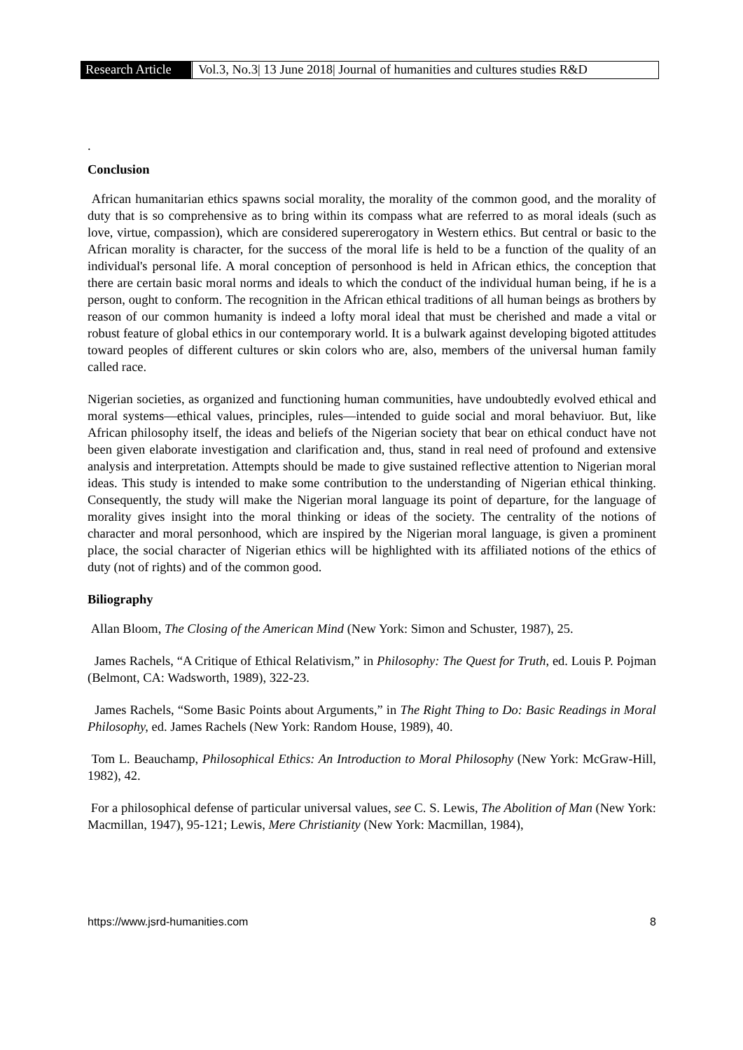Research Article Vol.3, No.3| 13 June 2018| Journal of humanities and cultures studies R&D
.
Conclusion
African humanitarian ethics spawns social morality, the morality of the common good, and the morality of duty that is so comprehensive as to bring within its compass what are referred to as moral ideals (such as love, virtue, compassion), which are considered supererogatory in Western ethics. But central or basic to the African morality is character, for the success of the moral life is held to be a function of the quality of an individual's personal life. A moral conception of personhood is held in African ethics, the conception that there are certain basic moral norms and ideals to which the conduct of the individual human being, if he is a person, ought to conform. The recognition in the African ethical traditions of all human beings as brothers by reason of our common humanity is indeed a lofty moral ideal that must be cherished and made a vital or robust feature of global ethics in our contemporary world. It is a bulwark against developing bigoted attitudes toward peoples of different cultures or skin colors who are, also, members of the universal human family called race.
Nigerian societies, as organized and functioning human communities, have undoubtedly evolved ethical and moral systems—ethical values, principles, rules—intended to guide social and moral behaviuor. But, like African philosophy itself, the ideas and beliefs of the Nigerian society that bear on ethical conduct have not been given elaborate investigation and clarification and, thus, stand in real need of profound and extensive analysis and interpretation. Attempts should be made to give sustained reflective attention to Nigerian moral ideas. This study is intended to make some contribution to the understanding of Nigerian ethical thinking. Consequently, the study will make the Nigerian moral language its point of departure, for the language of morality gives insight into the moral thinking or ideas of the society. The centrality of the notions of character and moral personhood, which are inspired by the Nigerian moral language, is given a prominent place, the social character of Nigerian ethics will be highlighted with its affiliated notions of the ethics of duty (not of rights) and of the common good.
Biliography
Allan Bloom, The Closing of the American Mind (New York: Simon and Schuster, 1987), 25.
James Rachels, “A Critique of Ethical Relativism,” in Philosophy: The Quest for Truth, ed. Louis P. Pojman (Belmont, CA: Wadsworth, 1989), 322-23.
James Rachels, “Some Basic Points about Arguments,” in The Right Thing to Do: Basic Readings in Moral Philosophy, ed. James Rachels (New York: Random House, 1989), 40.
Tom L. Beauchamp, Philosophical Ethics: An Introduction to Moral Philosophy (New York: McGraw-Hill, 1982), 42.
For a philosophical defense of particular universal values, see C. S. Lewis, The Abolition of Man (New York: Macmillan, 1947), 95-121; Lewis, Mere Christianity (New York: Macmillan, 1984),
https://www.jsrd-humanities.com 8